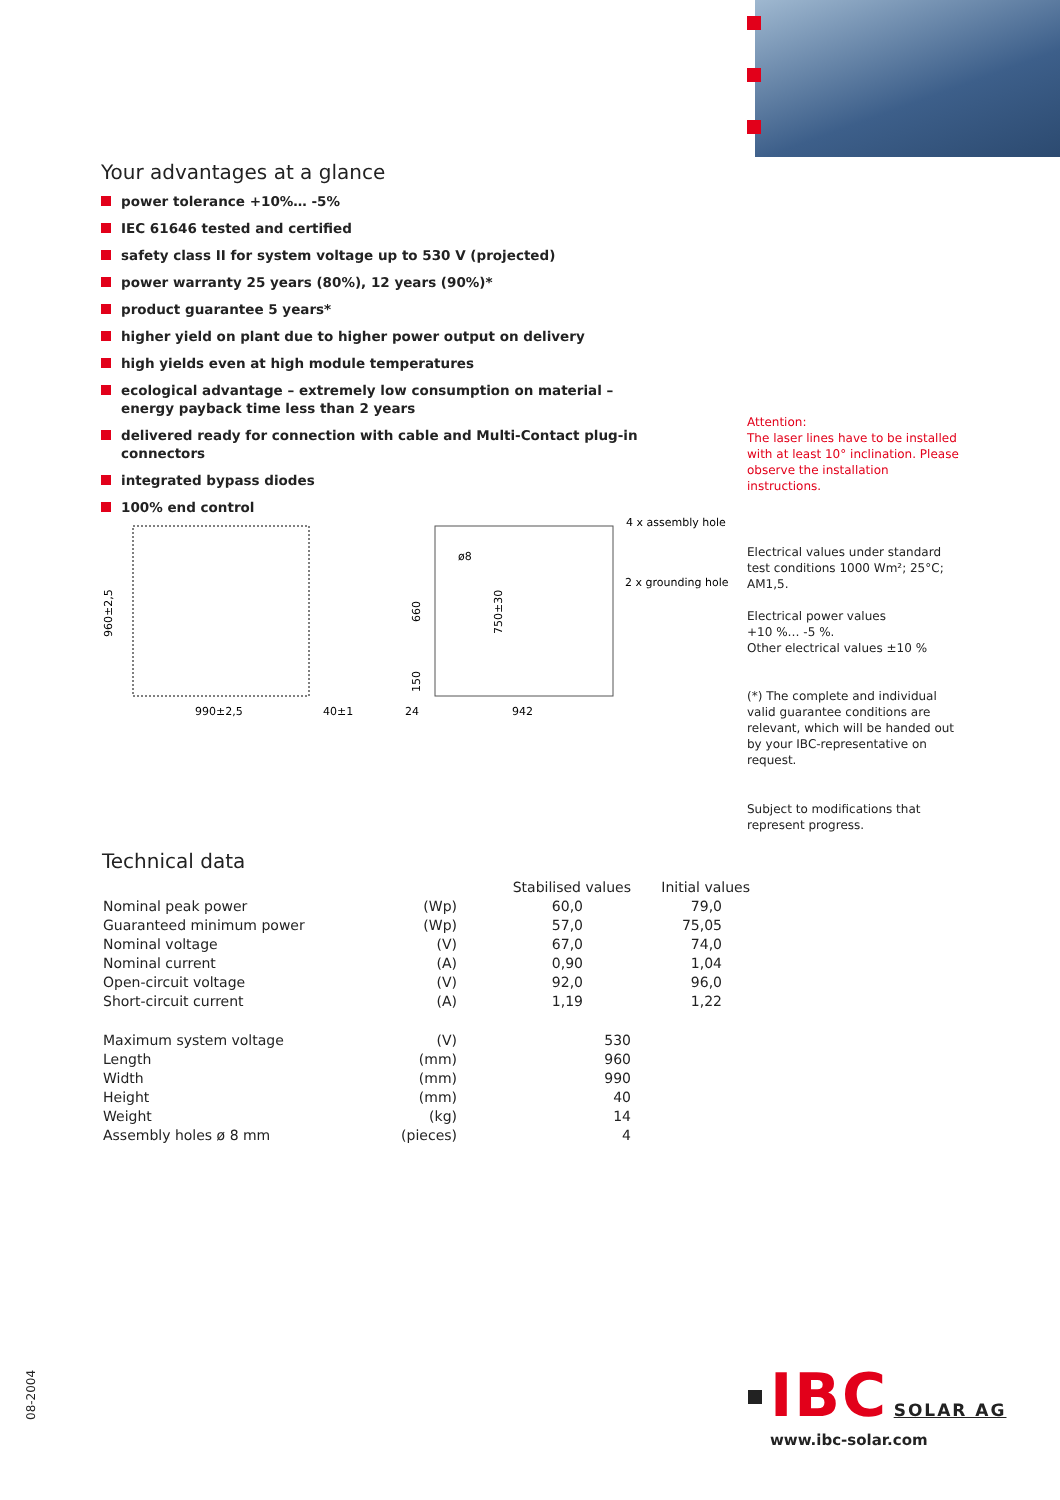Your advantages at a glance
power tolerance +10%… -5%
IEC 61646 tested and certified
safety class II for system voltage up to 530 V (projected)
power warranty 25 years (80%), 12 years (90%)*
product guarantee 5 years*
higher yield on plant due to higher power output on delivery
high yields even at high module temperatures
ecological advantage – extremely low consumption on material – energy payback time less than 2 years
delivered ready for connection with cable and Multi-Contact plug-in connectors
integrated bypass diodes
100% end control
Attention:
The laser lines have to be installed with at least 10° inclination. Please observe the installation instructions.
990±2,5
40±1
24
942
960±2,5
660
150
750±30
ø8
4 x assembly hole
2 x grounding hole
Electrical values under standard test conditions 1000 Wm²; 25°C; AM1,5.
Electrical power values
+10 %… -5 %.
Other electrical values ±10 %
(*) The complete and individual valid guarantee conditions are relevant, which will be handed out by your IBC-representative on request.
Subject to modifications that represent progress.
Technical data
| | | Stabilised values | Initial values |
| --- | --- | --- | --- |
| Nominal peak power | (Wp) | 60,0 | 79,0 |
| Guaranteed minimum power | (Wp) | 57,0 | 75,05 |
| Nominal voltage | (V) | 67,0 | 74,0 |
| Nominal current | (A) | 0,90 | 1,04 |
| Open-circuit voltage | (V) | 92,0 | 96,0 |
| Short-circuit current | (A) | 1,19 | 1,22 |
| Maximum system voltage | (V) | 530 | |
| Length | (mm) | 960 | |
| Width | (mm) | 990 | |
| Height | (mm) | 40 | |
| Weight | (kg) | 14 | |
| Assembly holes ø 8 mm | (pieces) | 4 | |
08-2004
IBC SOLAR AG
www.ibc-solar.com